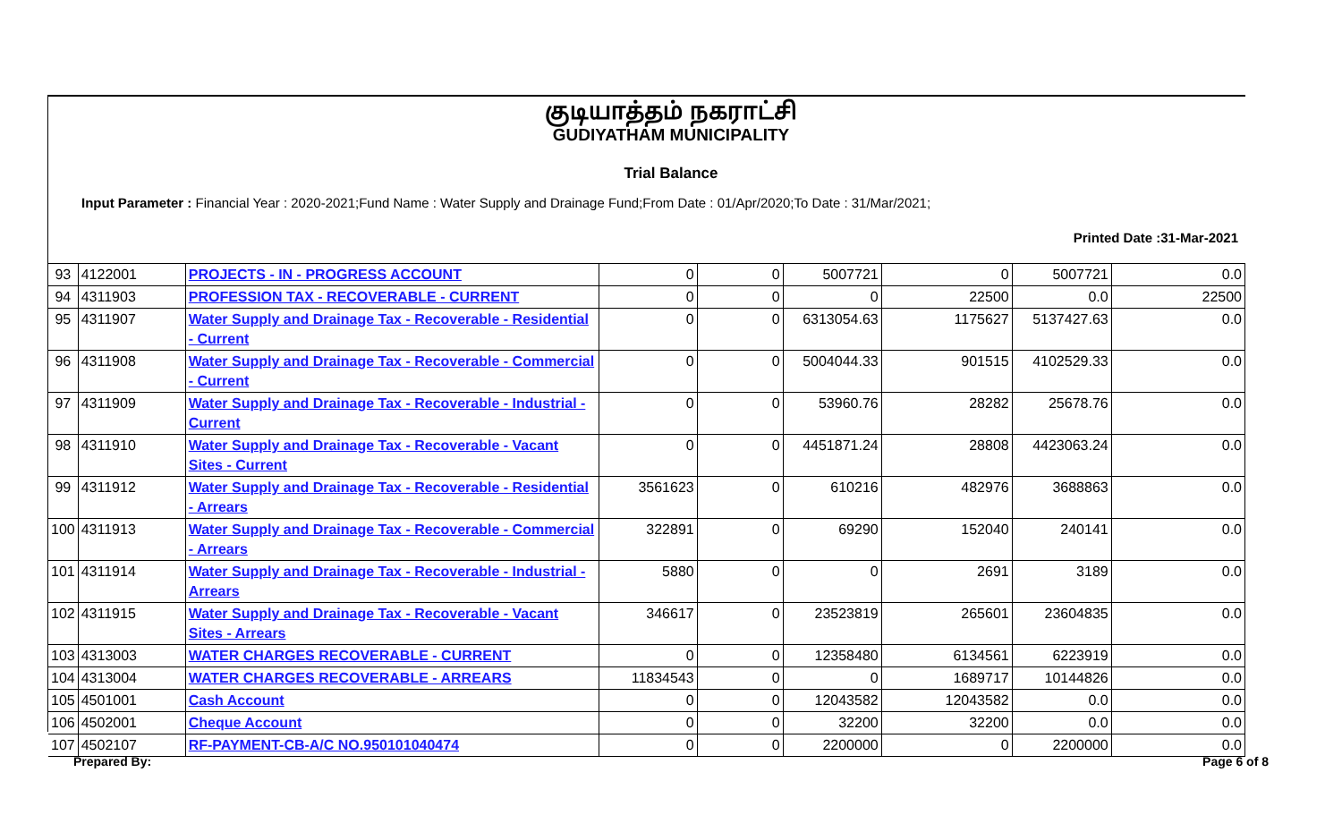குடியாத்தம் நகராட்சி
GUDIYATHAM MUNICIPALITY
Trial Balance
Input Parameter : Financial Year : 2020-2021;Fund Name : Water Supply and Drainage Fund;From Date : 01/Apr/2020;To Date : 31/Mar/2021;
Printed Date :31-Mar-2021
| 93 | 4122001 | PROJECTS - IN - PROGRESS ACCOUNT | 0 | 0 | 5007721 | 0 | 5007721 | 0.0 |
| 94 | 4311903 | PROFESSION TAX - RECOVERABLE - CURRENT | 0 | 0 | 0 | 22500 | 0.0 | 22500 |
| 95 | 4311907 | Water Supply and Drainage Tax - Recoverable - Residential - Current | 0 | 0 | 6313054.63 | 1175627 | 5137427.63 | 0.0 |
| 96 | 4311908 | Water Supply and Drainage Tax - Recoverable - Commercial - Current | 0 | 0 | 5004044.33 | 901515 | 4102529.33 | 0.0 |
| 97 | 4311909 | Water Supply and Drainage Tax - Recoverable - Industrial - Current | 0 | 0 | 53960.76 | 28282 | 25678.76 | 0.0 |
| 98 | 4311910 | Water Supply and Drainage Tax - Recoverable - Vacant Sites - Current | 0 | 0 | 4451871.24 | 28808 | 4423063.24 | 0.0 |
| 99 | 4311912 | Water Supply and Drainage Tax - Recoverable - Residential - Arrears | 3561623 | 0 | 610216 | 482976 | 3688863 | 0.0 |
| 100 | 4311913 | Water Supply and Drainage Tax - Recoverable - Commercial - Arrears | 322891 | 0 | 69290 | 152040 | 240141 | 0.0 |
| 101 | 4311914 | Water Supply and Drainage Tax - Recoverable - Industrial - Arrears | 5880 | 0 | 0 | 2691 | 3189 | 0.0 |
| 102 | 4311915 | Water Supply and Drainage Tax - Recoverable - Vacant Sites - Arrears | 346617 | 0 | 23523819 | 265601 | 23604835 | 0.0 |
| 103 | 4313003 | WATER CHARGES RECOVERABLE - CURRENT | 0 | 0 | 12358480 | 6134561 | 6223919 | 0.0 |
| 104 | 4313004 | WATER CHARGES RECOVERABLE - ARREARS | 11834543 | 0 | 0 | 1689717 | 10144826 | 0.0 |
| 105 | 4501001 | Cash Account | 0 | 0 | 12043582 | 12043582 | 0.0 | 0.0 |
| 106 | 4502001 | Cheque Account | 0 | 0 | 32200 | 32200 | 0.0 | 0.0 |
| 107 | 4502107 | RF-PAYMENT-CB-A/C NO.950101040474 | 0 | 0 | 2200000 | 0 | 2200000 | 0.0 |
Prepared By: Page 6 of 8